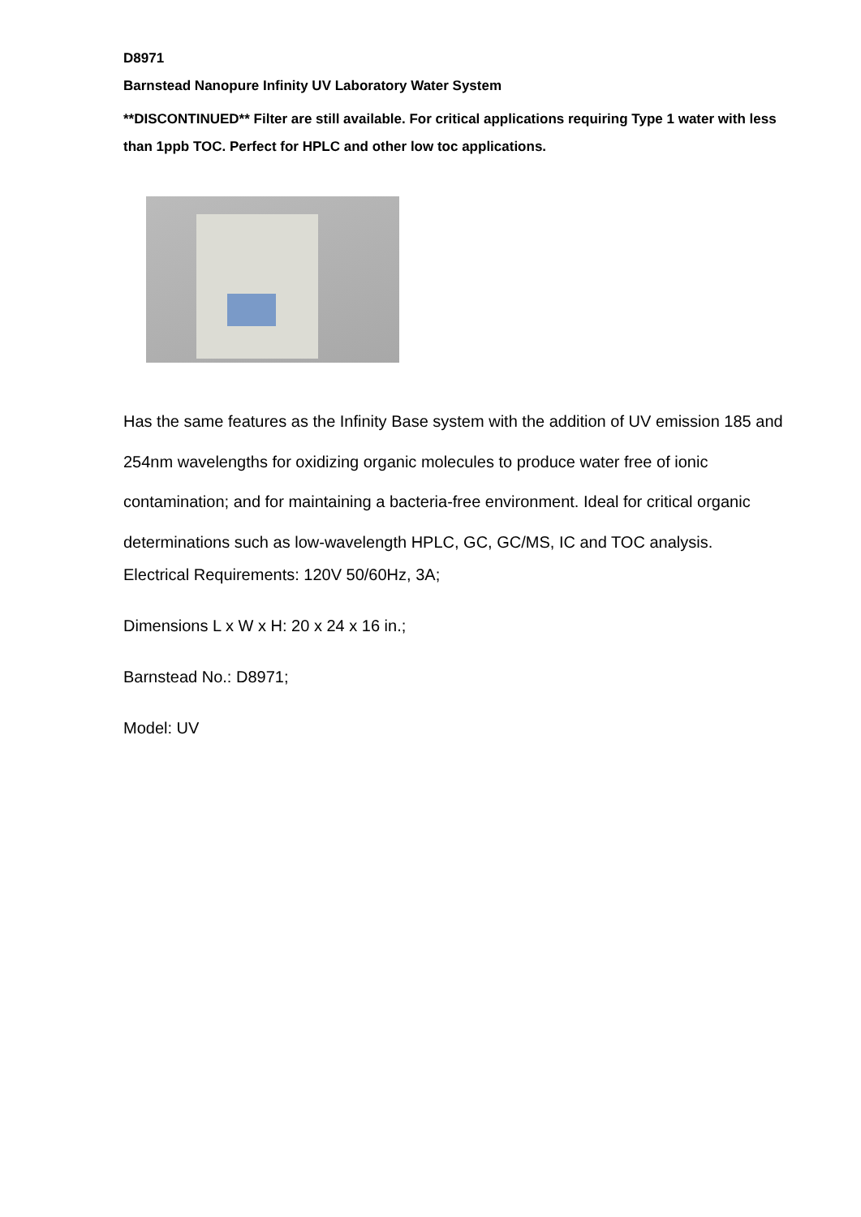D8971
Barnstead Nanopure Infinity UV Laboratory Water System
**DISCONTINUED** Filter are still available. For critical applications requiring Type 1 water with less than 1ppb TOC. Perfect for HPLC and other low toc applications.
Has the same features as the Infinity Base system with the addition of UV emission 185 and 254nm wavelengths for oxidizing organic molecules to produce water free of ionic contamination; and for maintaining a bacteria-free environment. Ideal for critical organic determinations such as low-wavelength HPLC, GC, GC/MS, IC and TOC analysis.
Electrical Requirements: 120V 50/60Hz, 3A;
Dimensions L x W x H: 20 x 24 x 16 in.;
Barnstead No.: D8971;
Model: UV